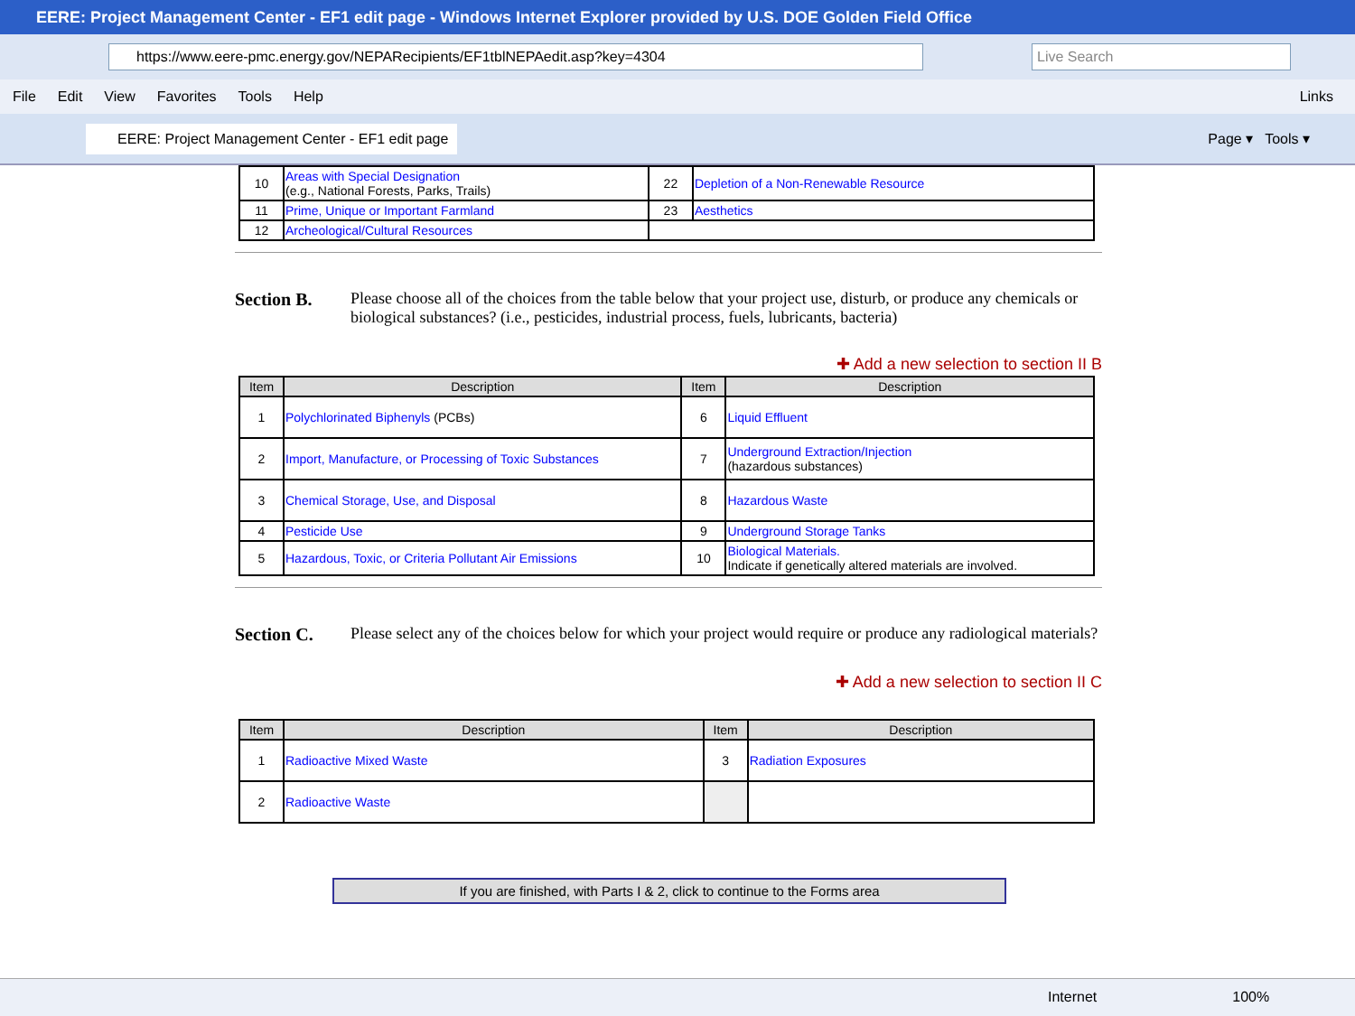EERE: Project Management Center - EF1 edit page - Windows Internet Explorer provided by U.S. DOE Golden Field Office
https://www.eere-pmc.energy.gov/NEPARecipients/EF1tblNEPAedit.asp?key=4304 Live Search
File Edit View Favorites Tools Help Links
EERE: Project Management Center - EF1 edit page
Page ▾ Tools ▾
| 10 | Areas with Special Designation (e.g., National Forests, Parks, Trails) | 22 | Depletion of a Non-Renewable Resource |
| 11 | Prime, Unique or Important Farmland | 23 | Aesthetics |
| 12 | Archeological/Cultural Resources | | |
Section B. Please choose all of the choices from the table below that your project use, disturb, or produce any chemicals or biological substances? (i.e., pesticides, industrial process, fuels, lubricants, bacteria)
✚ Add a new selection to section II B
| Item | Description | Item | Description |
| --- | --- | --- | --- |
| 1 | Polychlorinated Biphenyls (PCBs) | 6 | Liquid Effluent |
| 2 | Import, Manufacture, or Processing of Toxic Substances | 7 | Underground Extraction/Injection (hazardous substances) |
| 3 | Chemical Storage, Use, and Disposal | 8 | Hazardous Waste |
| 4 | Pesticide Use | 9 | Underground Storage Tanks |
| 5 | Hazardous, Toxic, or Criteria Pollutant Air Emissions | 10 | Biological Materials. Indicate if genetically altered materials are involved. |
Section C. Please select any of the choices below for which your project would require or produce any radiological materials?
✚ Add a new selection to section II C
| Item | Description | Item | Description |
| --- | --- | --- | --- |
| 1 | Radioactive Mixed Waste | 3 | Radiation Exposures |
| 2 | Radioactive Waste | | |
If you are finished, with Parts I & 2, click to continue to the Forms area
Internet 100%